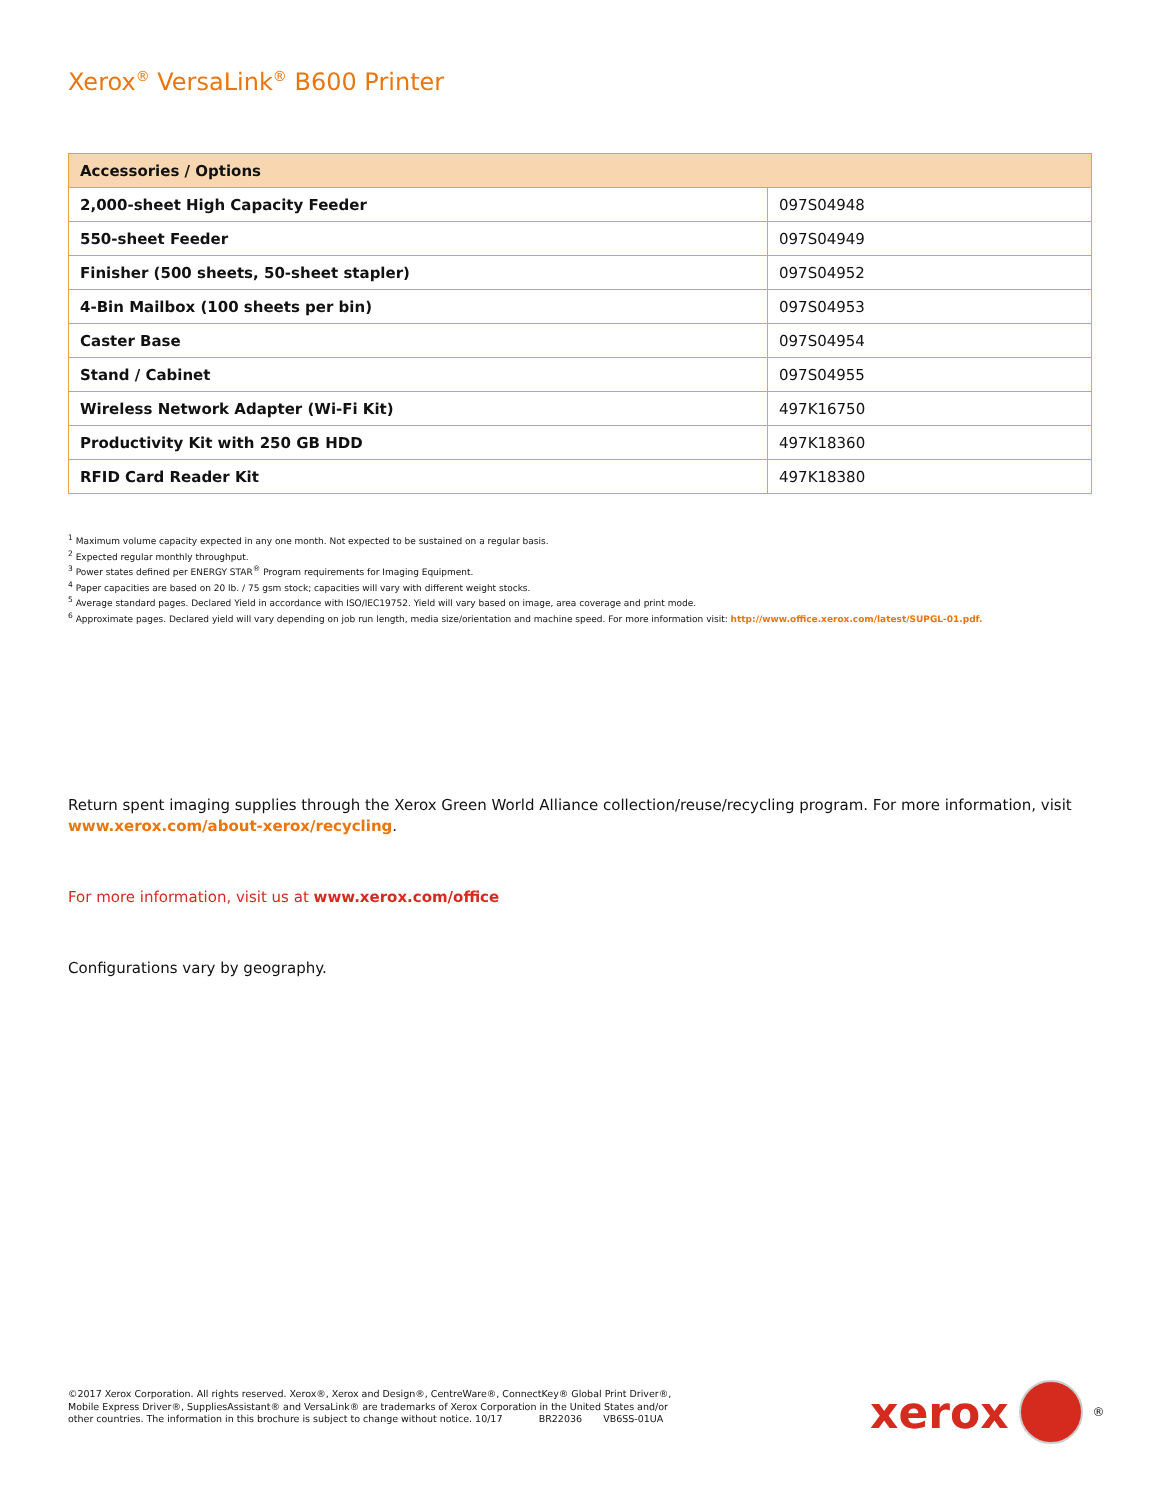Xerox<sup>®</sup> VersaLink<sup>®</sup> B600 Printer
| Accessories / Options | |
| --- | --- |
| 2,000-sheet High Capacity Feeder | 097S04948 |
| 550-sheet Feeder | 097S04949 |
| Finisher (500 sheets, 50-sheet stapler) | 097S04952 |
| 4-Bin Mailbox (100 sheets per bin) | 097S04953 |
| Caster Base | 097S04954 |
| Stand / Cabinet | 097S04955 |
| Wireless Network Adapter (Wi-Fi Kit) | 497K16750 |
| Productivity Kit with 250 GB HDD | 497K18360 |
| RFID Card Reader Kit | 497K18380 |
<sup>1</sup> Maximum volume capacity expected in any one month. Not expected to be sustained on a regular basis.
<sup>2</sup> Expected regular monthly throughput.
<sup>3</sup> Power states defined per ENERGY STAR<sup>®</sup> Program requirements for Imaging Equipment.
<sup>4</sup> Paper capacities are based on 20 lb. / 75 gsm stock; capacities will vary with different weight stocks.
<sup>5</sup> Average standard pages. Declared Yield in accordance with ISO/IEC19752. Yield will vary based on image, area coverage and print mode.
<sup>6</sup> Approximate pages. Declared yield will vary depending on job run length, media size/orientation and machine speed. For more information visit: http://www.office.xerox.com/latest/SUPGL-01.pdf.
Return spent imaging supplies through the Xerox Green World Alliance collection/reuse/recycling program. For more information, visit www.xerox.com/about-xerox/recycling.
For more information, visit us at www.xerox.com/office
Configurations vary by geography.
©2017 Xerox Corporation. All rights reserved. Xerox®, Xerox and Design®, CentreWare®, ConnectKey® Global Print Driver®,
Mobile Express Driver®, SuppliesAssistant® and VersaLink® are trademarks of Xerox Corporation in the United States and/or
other countries. The information in this brochure is subject to change without notice. 10/17 BR22036 VB6SS-01UA
xerox
<sup>®</sup>